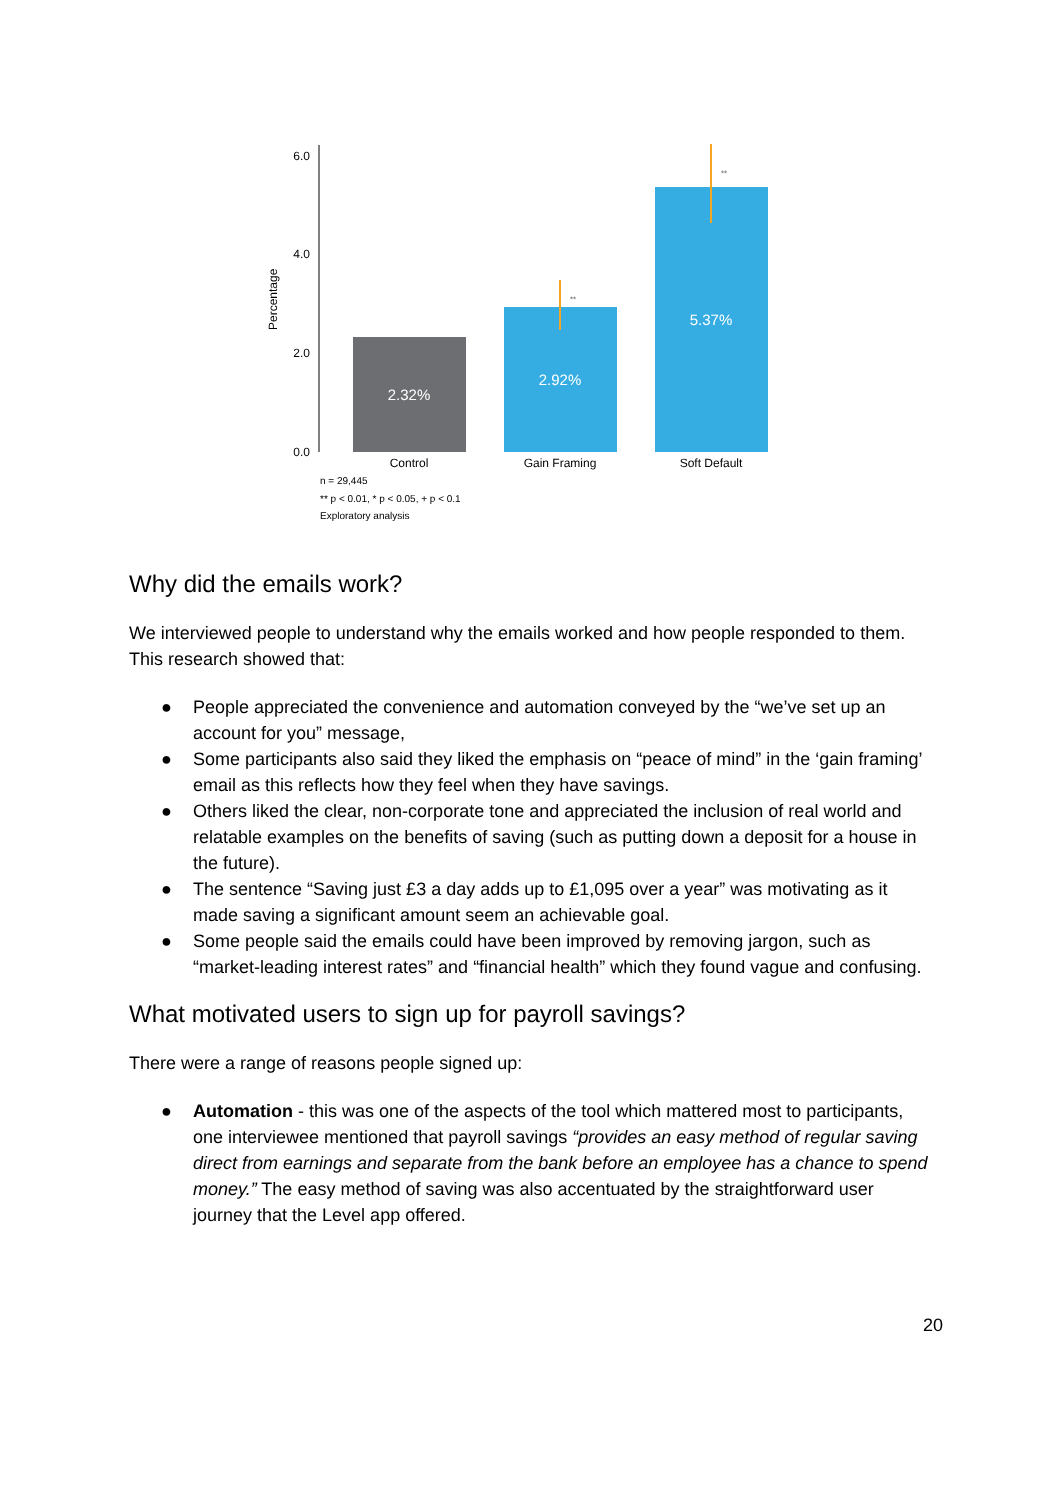6.0
4.0
2.0
0.0
Percentage
2.32%
2.92%
**
5.37%
**
Control
Gain Framing
Soft Default
n = 29,445
** p < 0.01, * p < 0.05, + p < 0.1
Exploratory analysis
Why did the emails work?
We interviewed people to understand why the emails worked and how people responded to them. This research showed that:
● People appreciated the convenience and automation conveyed by the “we’ve set up an account for you” message,
● Some participants also said they liked the emphasis on “peace of mind” in the ‘gain framing’ email as this reflects how they feel when they have savings.
● Others liked the clear, non-corporate tone and appreciated the inclusion of real world and relatable examples on the benefits of saving (such as putting down a deposit for a house in the future).
● The sentence “Saving just £3 a day adds up to £1,095 over a year” was motivating as it made saving a significant amount seem an achievable goal.
● Some people said the emails could have been improved by removing jargon, such as “market-leading interest rates” and “financial health” which they found vague and confusing.
What motivated users to sign up for payroll savings?
There were a range of reasons people signed up:
● Automation - this was one of the aspects of the tool which mattered most to participants, one interviewee mentioned that payroll savings “provides an easy method of regular saving direct from earnings and separate from the bank before an employee has a chance to spend money.” The easy method of saving was also accentuated by the straightforward user journey that the Level app offered.
20